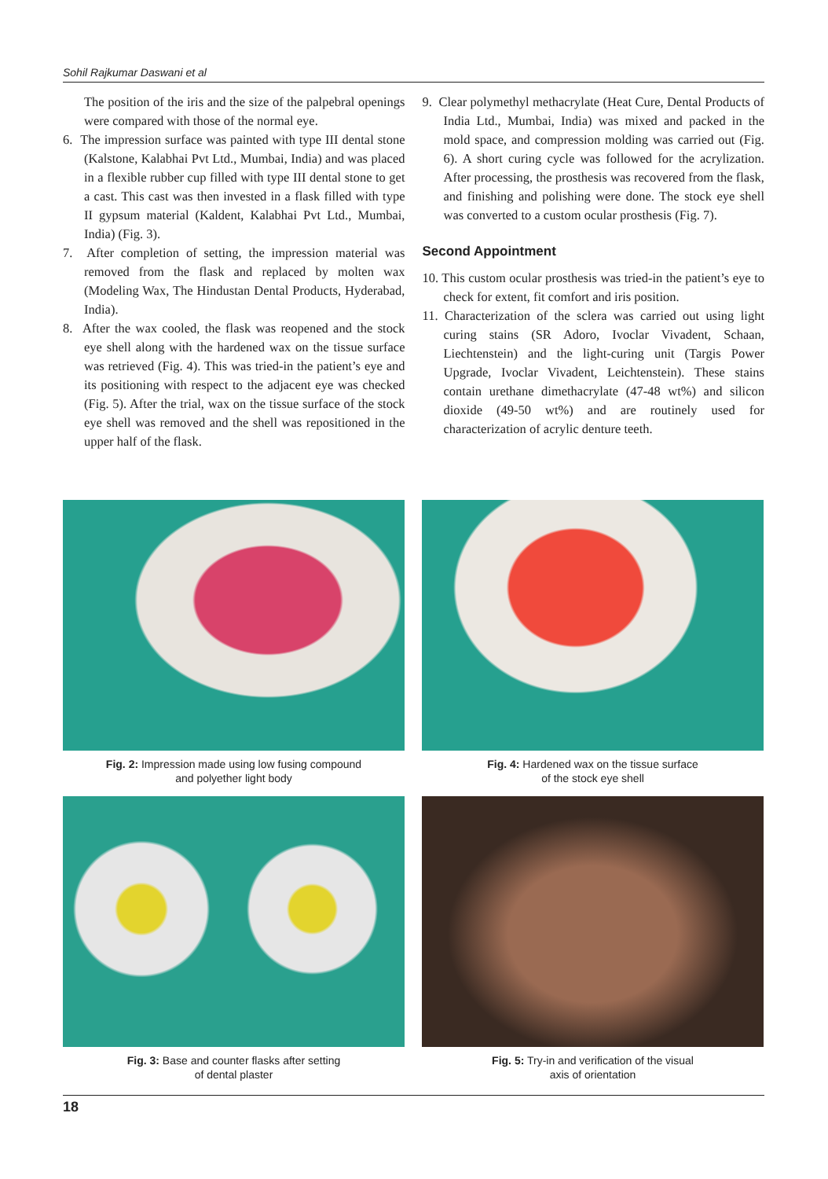Sohil Rajkumar Daswani et al
The position of the iris and the size of the palpebral openings were compared with those of the normal eye.
6. The impression surface was painted with type III dental stone (Kalstone, Kalabhai Pvt Ltd., Mumbai, India) and was placed in a flexible rubber cup filled with type III dental stone to get a cast. This cast was then invested in a flask filled with type II gypsum material (Kaldent, Kalabhai Pvt Ltd., Mumbai, India) (Fig. 3).
7. After completion of setting, the impression material was removed from the flask and replaced by molten wax (Modeling Wax, The Hindustan Dental Products, Hyderabad, India).
8. After the wax cooled, the flask was reopened and the stock eye shell along with the hardened wax on the tissue surface was retrieved (Fig. 4). This was tried-in the patient’s eye and its positioning with respect to the adjacent eye was checked (Fig. 5). After the trial, wax on the tissue surface of the stock eye shell was removed and the shell was repositioned in the upper half of the flask.
9. Clear polymethyl methacrylate (Heat Cure, Dental Products of India Ltd., Mumbai, India) was mixed and packed in the mold space, and compression molding was carried out (Fig. 6). A short curing cycle was followed for the acrylization. After processing, the prosthesis was recovered from the flask, and finishing and polishing were done. The stock eye shell was converted to a custom ocular prosthesis (Fig. 7).
Second Appointment
10. This custom ocular prosthesis was tried-in the patient’s eye to check for extent, fit comfort and iris position.
11. Characterization of the sclera was carried out using light curing stains (SR Adoro, Ivoclar Vivadent, Schaan, Liechtenstein) and the light-curing unit (Targis Power Upgrade, Ivoclar Vivadent, Leichtenstein). These stains contain urethane dimethacrylate (47-48 wt%) and silicon dioxide (49-50 wt%) and are routinely used for characterization of acrylic denture teeth.
Fig. 2: Impression made using low fusing compound
and polyether light body
Fig. 4: Hardened wax on the tissue surface
of the stock eye shell
Fig. 3: Base and counter flasks after setting
of dental plaster
Fig. 5: Try-in and verification of the visual
axis of orientation
18